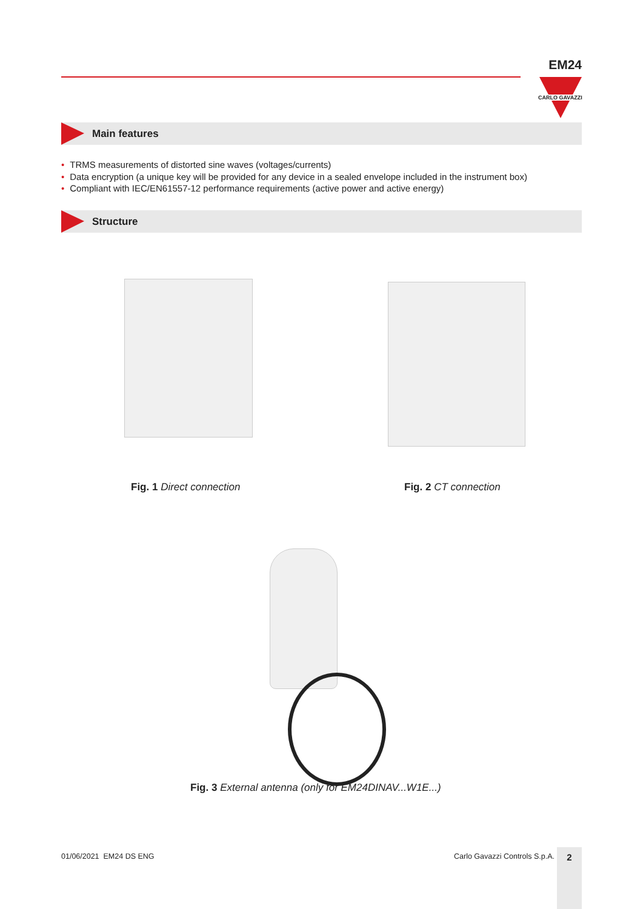EM24
CARLO GAVAZZI
Main features
TRMS measurements of distorted sine waves (voltages/currents)
Data encryption (a unique key will be provided for any device in a sealed envelope included in the instrument box)
Compliant with IEC/EN61557-12 performance requirements (active power and active energy)
Structure
Fig. 1 Direct connection Fig. 2 CT connection
Fig. 3 External antenna (only for EM24DINAV...W1E...)
01/06/2021 EM24 DS ENG Carlo Gavazzi Controls S.p.A. 2